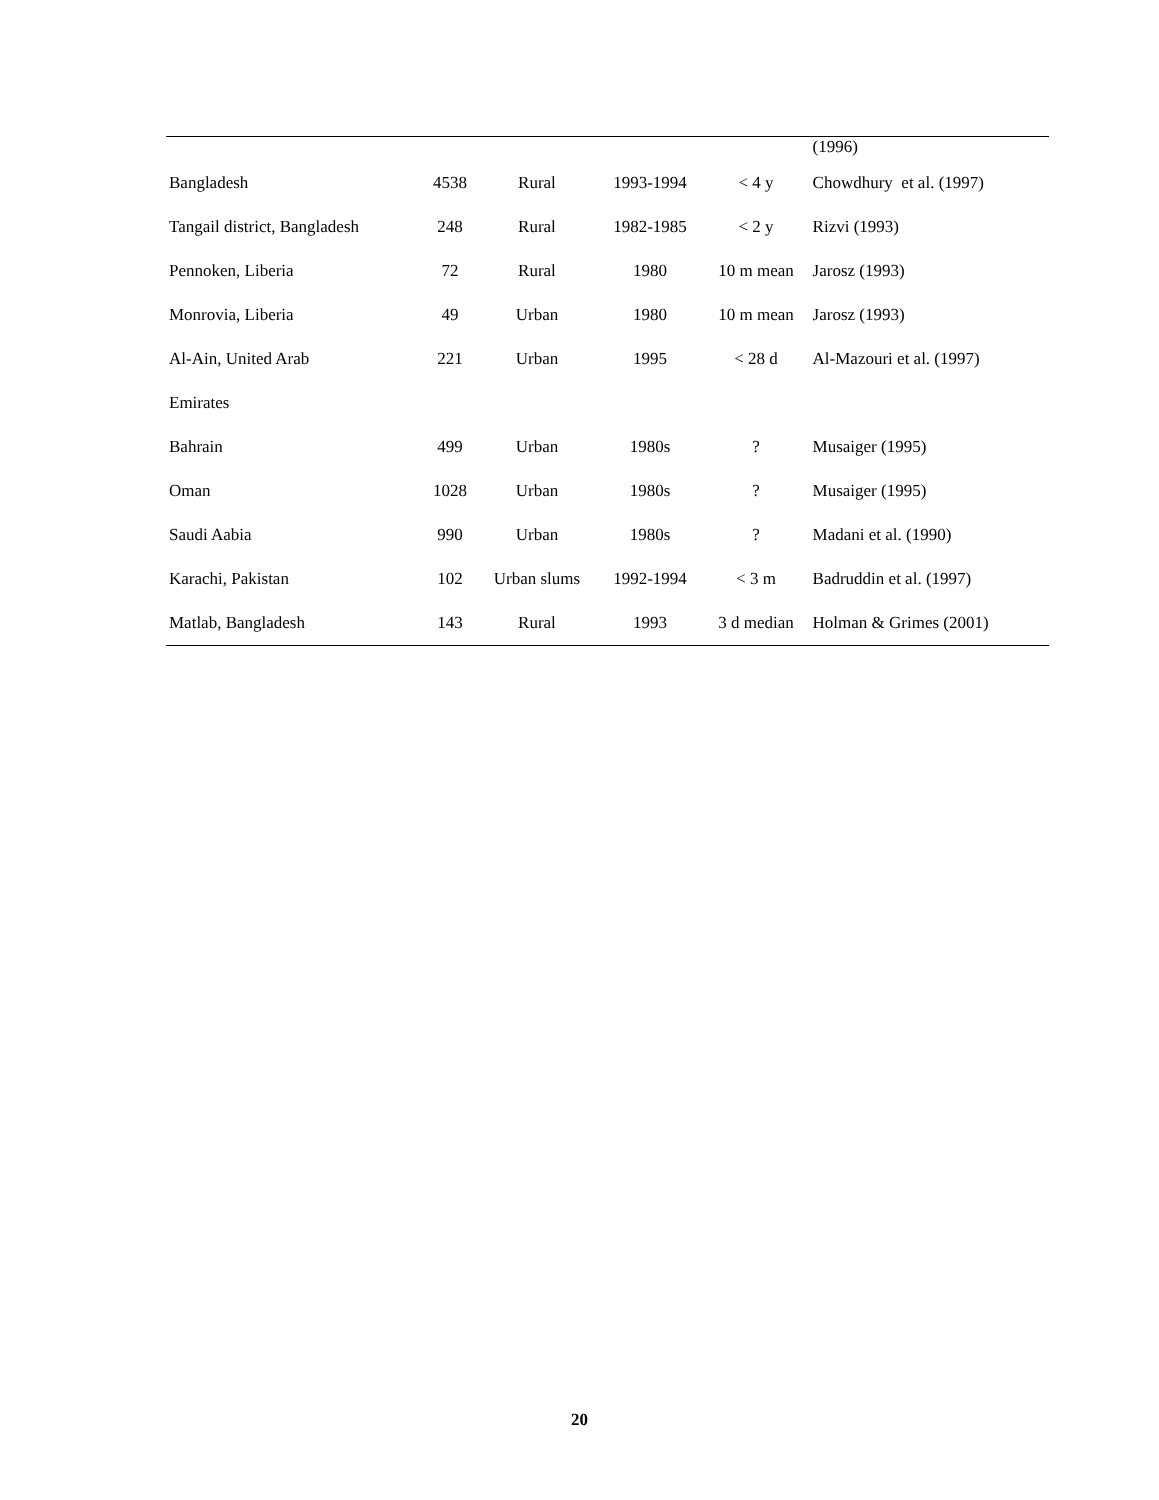| | | | | | (1996) |
| Bangladesh | 4538 | Rural | 1993-1994 | < 4 y | Chowdhury et al. (1997) |
| Tangail district, Bangladesh | 248 | Rural | 1982-1985 | < 2 y | Rizvi (1993) |
| Pennoken, Liberia | 72 | Rural | 1980 | 10 m mean | Jarosz (1993) |
| Monrovia, Liberia | 49 | Urban | 1980 | 10 m mean | Jarosz (1993) |
| Al-Ain, United Arab | 221 | Urban | 1995 | < 28 d | Al-Mazouri et al. (1997) |
| Emirates | | | | | |
| Bahrain | 499 | Urban | 1980s | ? | Musaiger (1995) |
| Oman | 1028 | Urban | 1980s | ? | Musaiger (1995) |
| Saudi Aabia | 990 | Urban | 1980s | ? | Madani et al. (1990) |
| Karachi, Pakistan | 102 | Urban slums | 1992-1994 | < 3 m | Badruddin et al. (1997) |
| Matlab, Bangladesh | 143 | Rural | 1993 | 3 d median | Holman & Grimes (2001) |
20